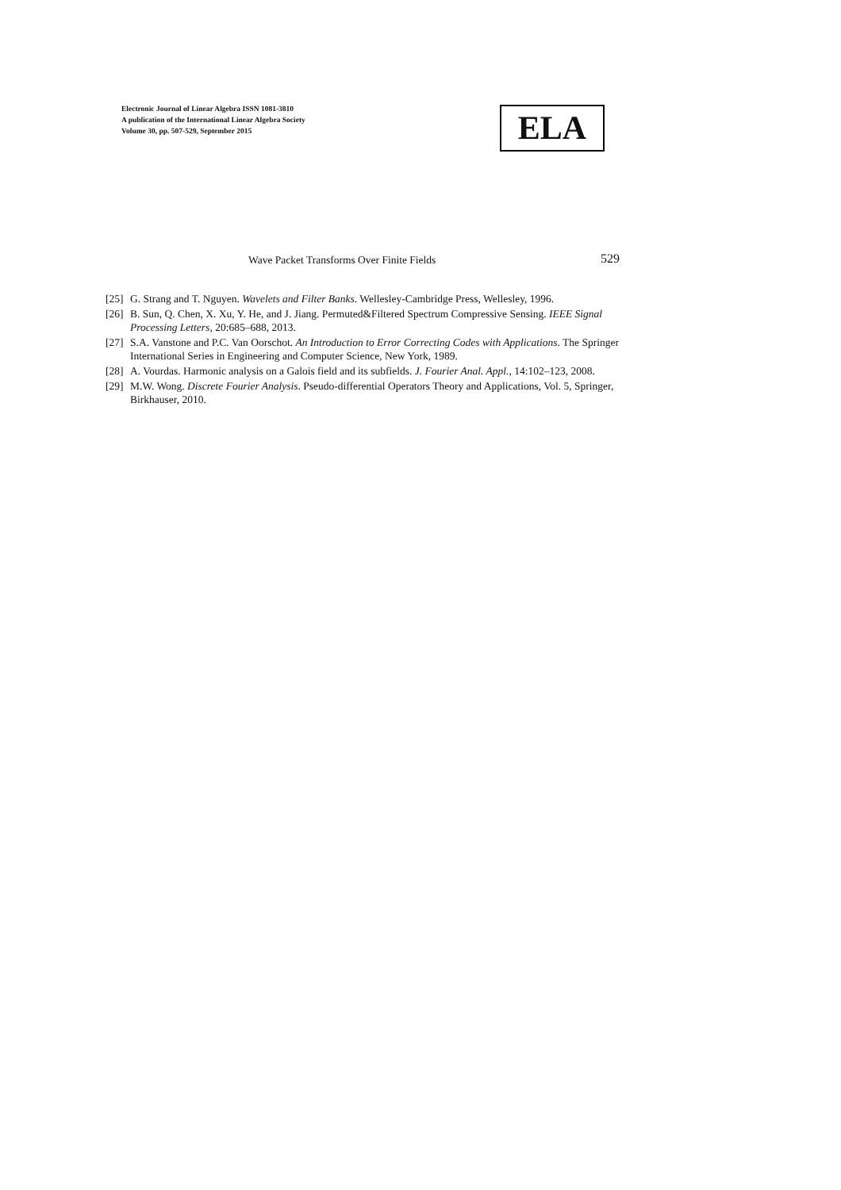Electronic Journal of Linear Algebra ISSN 1081-3810
A publication of the International Linear Algebra Society
Volume 30, pp. 507-529, September 2015
ELA
Wave Packet Transforms Over Finite Fields 529
[25] G. Strang and T. Nguyen. Wavelets and Filter Banks. Wellesley-Cambridge Press, Wellesley, 1996.
[26] B. Sun, Q. Chen, X. Xu, Y. He, and J. Jiang. Permuted&Filtered Spectrum Compressive Sensing. IEEE Signal Processing Letters, 20:685–688, 2013.
[27] S.A. Vanstone and P.C. Van Oorschot. An Introduction to Error Correcting Codes with Applications. The Springer International Series in Engineering and Computer Science, New York, 1989.
[28] A. Vourdas. Harmonic analysis on a Galois field and its subfields. J. Fourier Anal. Appl., 14:102–123, 2008.
[29] M.W. Wong. Discrete Fourier Analysis. Pseudo-differential Operators Theory and Applications, Vol. 5, Springer, Birkhauser, 2010.